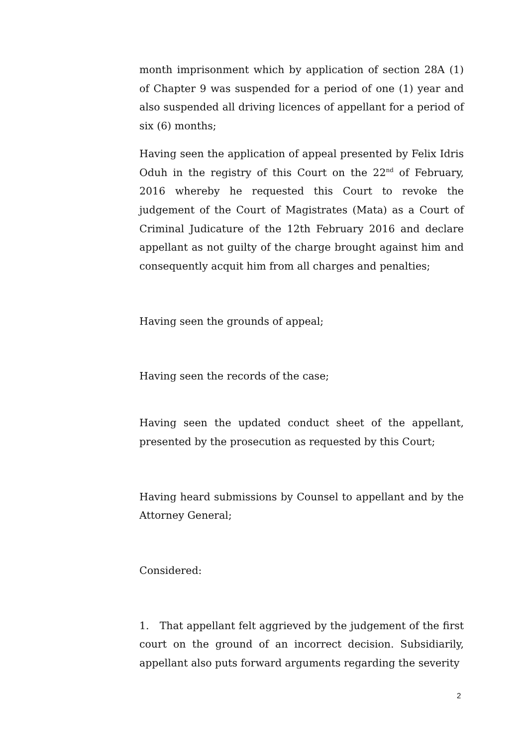month imprisonment which by application of section 28A (1) of Chapter 9 was suspended for a period of one (1) year and also suspended all driving licences of appellant for a period of six (6) months;
Having seen the application of appeal presented by Felix Idris Oduh in the registry of this Court on the 22<sup>nd</sup> of February, 2016 whereby he requested this Court to revoke the judgement of the Court of Magistrates (Mata) as a Court of Criminal Judicature of the 12th February 2016 and declare appellant as not guilty of the charge brought against him and consequently acquit him from all charges and penalties;
Having seen the grounds of appeal;
Having seen the records of the case;
Having seen the updated conduct sheet of the appellant, presented by the prosecution as requested by this Court;
Having heard submissions by Counsel to appellant and by the Attorney General;
Considered:
1. That appellant felt aggrieved by the judgement of the first court on the ground of an incorrect decision. Subsidiarily, appellant also puts forward arguments regarding the severity
2